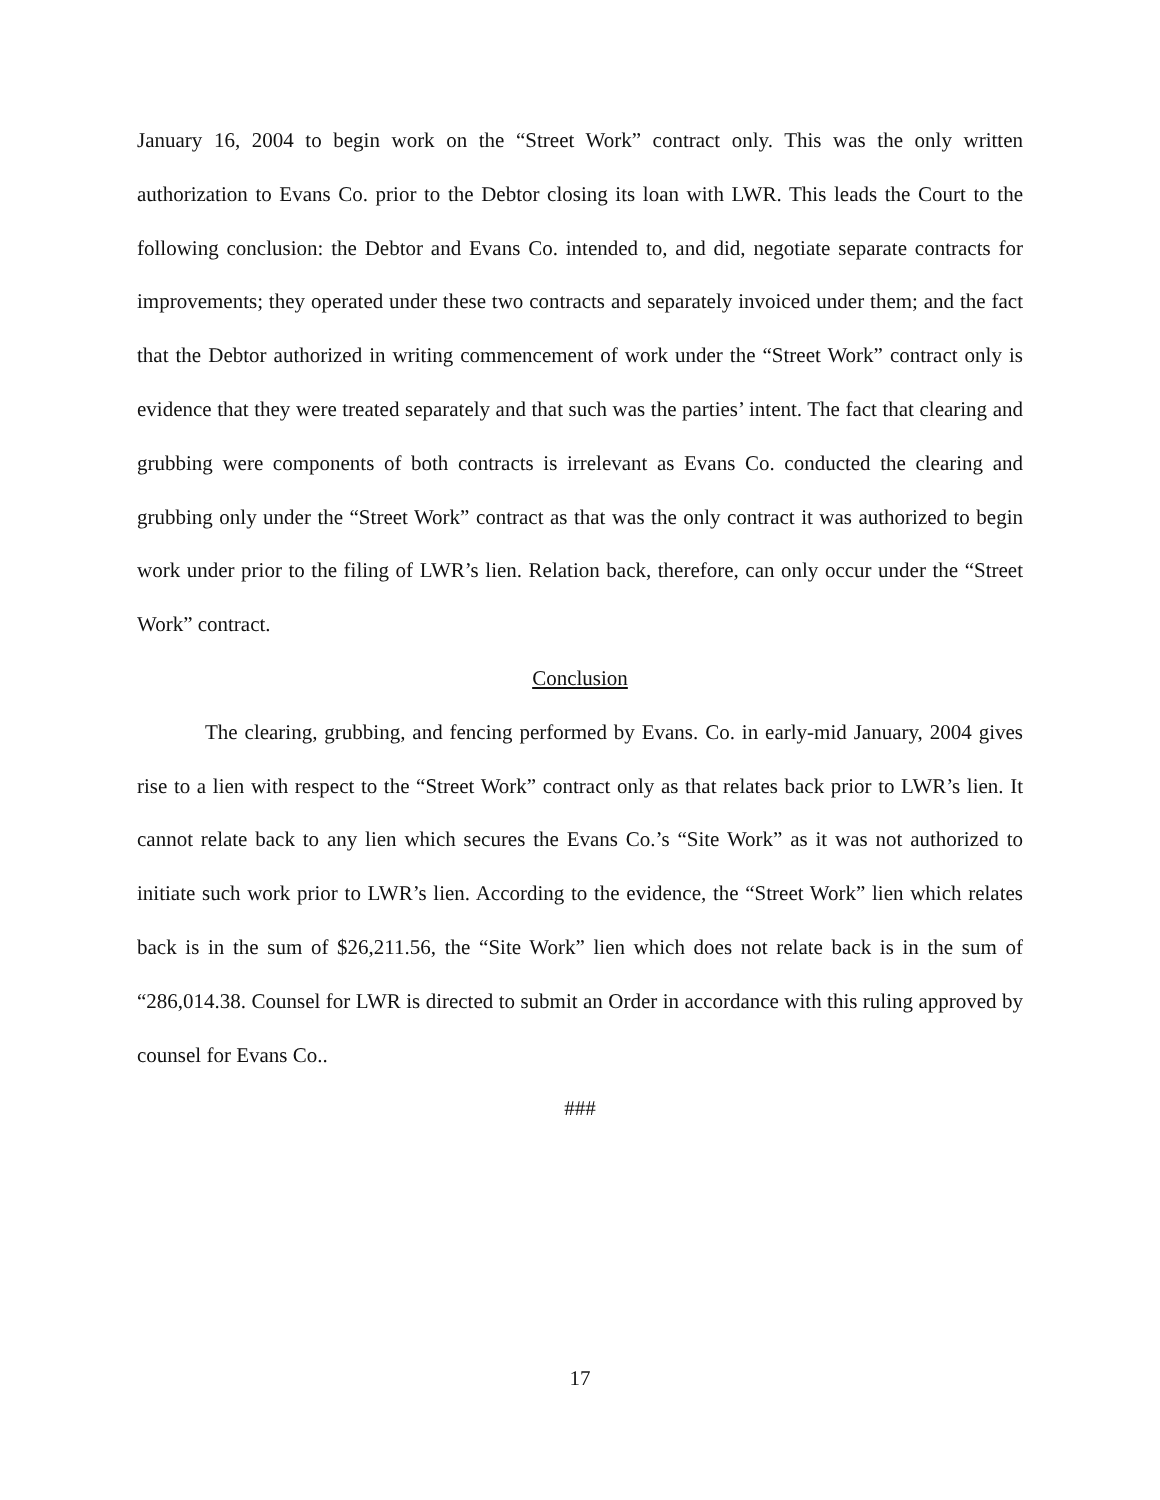January 16, 2004 to begin work on the “Street Work” contract only. This was the only written authorization to Evans Co. prior to the Debtor closing its loan with LWR. This leads the Court to the following conclusion: the Debtor and Evans Co. intended to, and did, negotiate separate contracts for improvements; they operated under these two contracts and separately invoiced under them; and the fact that the Debtor authorized in writing commencement of work under the “Street Work” contract only is evidence that they were treated separately and that such was the parties’ intent. The fact that clearing and grubbing were components of both contracts is irrelevant as Evans Co. conducted the clearing and grubbing only under the “Street Work” contract as that was the only contract it was authorized to begin work under prior to the filing of LWR’s lien. Relation back, therefore, can only occur under the “Street Work” contract.
Conclusion
The clearing, grubbing, and fencing performed by Evans. Co. in early-mid January, 2004 gives rise to a lien with respect to the “Street Work” contract only as that relates back prior to LWR’s lien. It cannot relate back to any lien which secures the Evans Co.’s “Site Work” as it was not authorized to initiate such work prior to LWR’s lien. According to the evidence, the “Street Work” lien which relates back is in the sum of $26,211.56, the “Site Work” lien which does not relate back is in the sum of “286,014.38. Counsel for LWR is directed to submit an Order in accordance with this ruling approved by counsel for Evans Co..
###
17